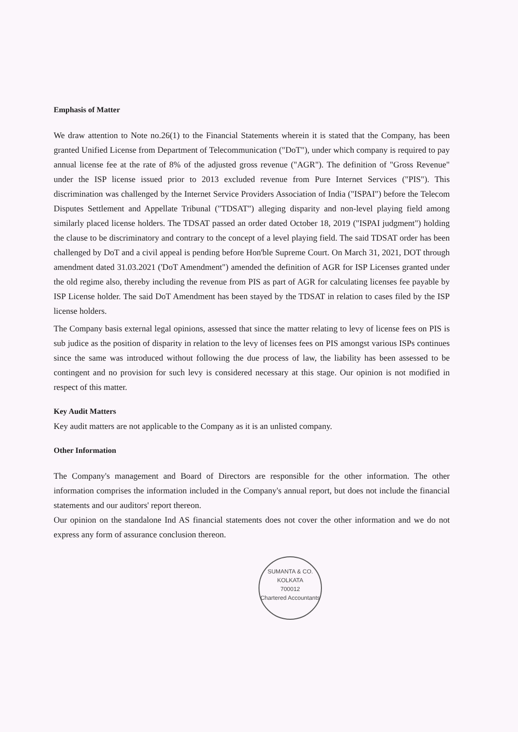Emphasis of Matter
We draw attention to Note no.26(1) to the Financial Statements wherein it is stated that the Company, has been granted Unified License from Department of Telecommunication ("DoT"), under which company is required to pay annual license fee at the rate of 8% of the adjusted gross revenue ("AGR"). The definition of "Gross Revenue" under the ISP license issued prior to 2013 excluded revenue from Pure Internet Services ("PIS"). This discrimination was challenged by the Internet Service Providers Association of India ("ISPAI") before the Telecom Disputes Settlement and Appellate Tribunal ("TDSAT") alleging disparity and non-level playing field among similarly placed license holders. The TDSAT passed an order dated October 18, 2019 ("ISPAI judgment") holding the clause to be discriminatory and contrary to the concept of a level playing field. The said TDSAT order has been challenged by DoT and a civil appeal is pending before Hon'ble Supreme Court. On March 31, 2021, DOT through amendment dated 31.03.2021 ('DoT Amendment") amended the definition of AGR for ISP Licenses granted under the old regime also, thereby including the revenue from PIS as part of AGR for calculating licenses fee payable by ISP License holder. The said DoT Amendment has been stayed by the TDSAT in relation to cases filed by the ISP license holders.
The Company basis external legal opinions, assessed that since the matter relating to levy of license fees on PIS is sub judice as the position of disparity in relation to the levy of licenses fees on PIS amongst various ISPs continues since the same was introduced without following the due process of law, the liability has been assessed to be contingent and no provision for such levy is considered necessary at this stage. Our opinion is not modified in respect of this matter.
Key Audit Matters
Key audit matters are not applicable to the Company as it is an unlisted company.
Other Information
The Company's management and Board of Directors are responsible for the other information. The other information comprises the information included in the Company's annual report, but does not include the financial statements and our auditors' report thereon.
Our opinion on the standalone Ind AS financial statements does not cover the other information and we do not express any form of assurance conclusion thereon.
SUMANTA & CO.
KOLKATA
700012
Chartered Accountants